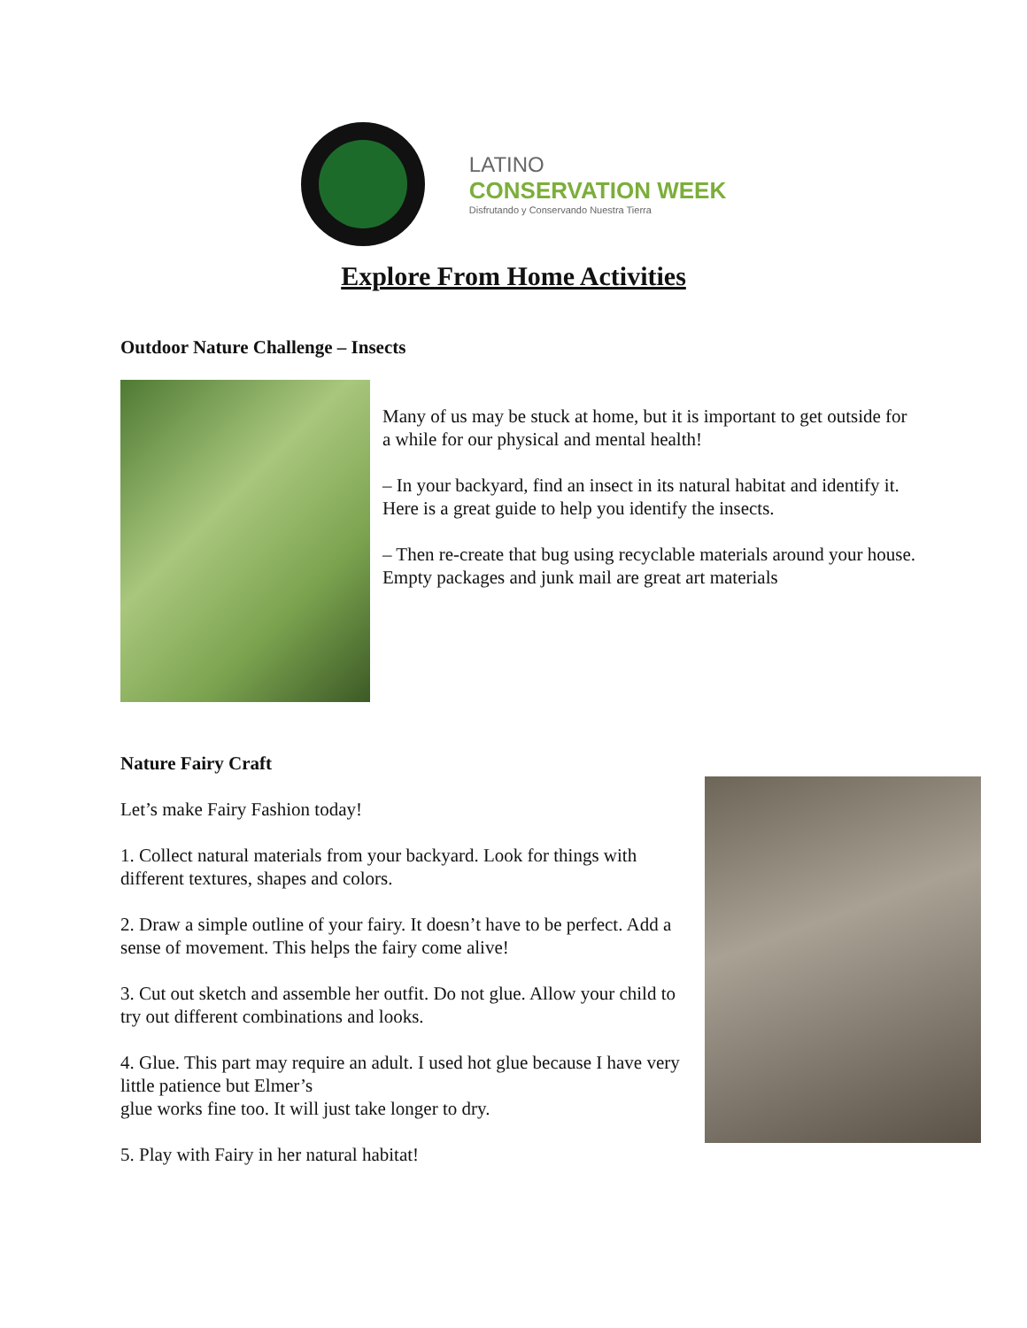LATINO
CONSERVATION WEEK
Disfrutando y Conservando Nuestra Tierra
Explore From Home Activities
Outdoor Nature Challenge – Insects
Many of us may be stuck at home, but it is important to get outside for a while for our physical and mental health!
– In your backyard, find an insect in its natural habitat and identify it. Here is a great guide to help you identify the insects.
– Then re-create that bug using recyclable materials around your house. Empty packages and junk mail are great art materials
Nature Fairy Craft
Let’s make Fairy Fashion today!
1. Collect natural materials from your backyard. Look for things with different textures, shapes and colors.
2. Draw a simple outline of your fairy. It doesn’t have to be perfect. Add a sense of movement. This helps the fairy come alive!
3. Cut out sketch and assemble her outfit. Do not glue. Allow your child to try out different combinations and looks.
4. Glue. This part may require an adult. I used hot glue because I have very little patience but Elmer’s
glue works fine too. It will just take longer to dry.
5. Play with Fairy in her natural habitat!